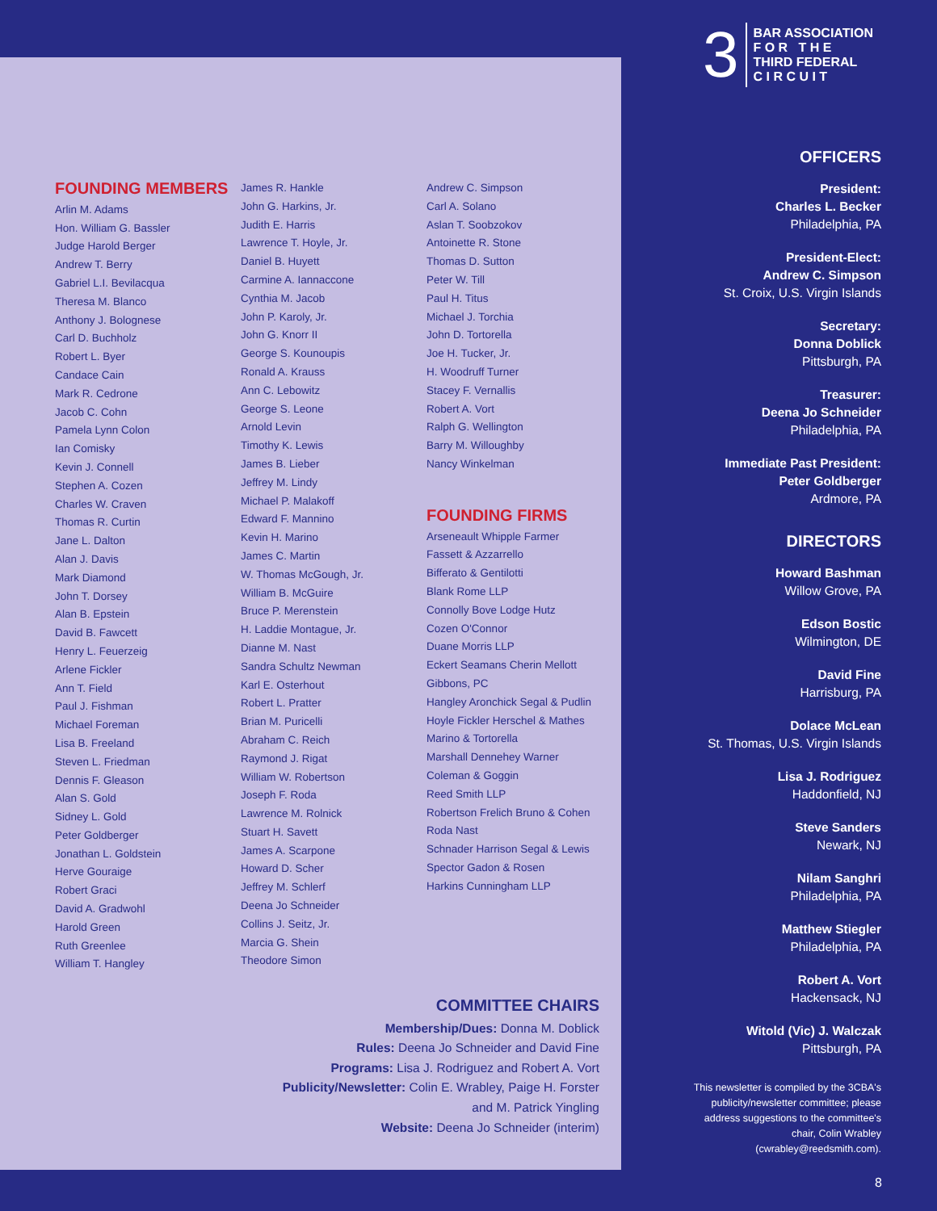3
BAR ASSOCIATION
F O R T H E
THIRD FEDERAL
C I R C U I T
FOUNDING MEMBERS
Arlin M. Adams
Hon. William G. Bassler
Judge Harold Berger
Andrew T. Berry
Gabriel L.I. Bevilacqua
Theresa M. Blanco
Anthony J. Bolognese
Carl D. Buchholz
Robert L. Byer
Candace Cain
Mark R. Cedrone
Jacob C. Cohn
Pamela Lynn Colon
Ian Comisky
Kevin J. Connell
Stephen A. Cozen
Charles W. Craven
Thomas R. Curtin
Jane L. Dalton
Alan J. Davis
Mark Diamond
John T. Dorsey
Alan B. Epstein
David B. Fawcett
Henry L. Feuerzeig
Arlene Fickler
Ann T. Field
Paul J. Fishman
Michael Foreman
Lisa B. Freeland
Steven L. Friedman
Dennis F. Gleason
Alan S. Gold
Sidney L. Gold
Peter Goldberger
Jonathan L. Goldstein
Herve Gouraige
Robert Graci
David A. Gradwohl
Harold Green
Ruth Greenlee
William T. Hangley
James R. Hankle
John G. Harkins, Jr.
Judith E. Harris
Lawrence T. Hoyle, Jr.
Daniel B. Huyett
Carmine A. Iannaccone
Cynthia M. Jacob
John P. Karoly, Jr.
John G. Knorr II
George S. Kounoupis
Ronald A. Krauss
Ann C. Lebowitz
George S. Leone
Arnold Levin
Timothy K. Lewis
James B. Lieber
Jeffrey M. Lindy
Michael P. Malakoff
Edward F. Mannino
Kevin H. Marino
James C. Martin
W. Thomas McGough, Jr.
William B. McGuire
Bruce P. Merenstein
H. Laddie Montague, Jr.
Dianne M. Nast
Sandra Schultz Newman
Karl E. Osterhout
Robert L. Pratter
Brian M. Puricelli
Abraham C. Reich
Raymond J. Rigat
William W. Robertson
Joseph F. Roda
Lawrence M. Rolnick
Stuart H. Savett
James A. Scarpone
Howard D. Scher
Jeffrey M. Schlerf
Deena Jo Schneider
Collins J. Seitz, Jr.
Marcia G. Shein
Theodore Simon
Andrew C. Simpson
Carl A. Solano
Aslan T. Soobzokov
Antoinette R. Stone
Thomas D. Sutton
Peter W. Till
Paul H. Titus
Michael J. Torchia
John D. Tortorella
Joe H. Tucker, Jr.
H. Woodruff Turner
Stacey F. Vernallis
Robert A. Vort
Ralph G. Wellington
Barry M. Willoughby
Nancy Winkelman
FOUNDING FIRMS
Arseneault Whipple Farmer
Fassett & Azzarrello
Bifferato & Gentilotti
Blank Rome LLP
Connolly Bove Lodge Hutz
Cozen O'Connor
Duane Morris LLP
Eckert Seamans Cherin Mellott
Gibbons, PC
Hangley Aronchick Segal & Pudlin
Hoyle Fickler Herschel & Mathes
Marino & Tortorella
Marshall Dennehey Warner
Coleman & Goggin
Reed Smith LLP
Robertson Frelich Bruno & Cohen
Roda Nast
Schnader Harrison Segal & Lewis
Spector Gadon & Rosen
Harkins Cunningham LLP
COMMITTEE CHAIRS
Membership/Dues: Donna M. Doblick
Rules: Deena Jo Schneider and David Fine
Programs: Lisa J. Rodriguez and Robert A. Vort
Publicity/Newsletter: Colin E. Wrabley, Paige H. Forster
and M. Patrick Yingling
Website: Deena Jo Schneider (interim)
OFFICERS
President:
Charles L. Becker
Philadelphia, PA
President-Elect:
Andrew C. Simpson
St. Croix, U.S. Virgin Islands
Secretary:
Donna Doblick
Pittsburgh, PA
Treasurer:
Deena Jo Schneider
Philadelphia, PA
Immediate Past President:
Peter Goldberger
Ardmore, PA
DIRECTORS
Howard Bashman
Willow Grove, PA
Edson Bostic
Wilmington, DE
David Fine
Harrisburg, PA
Dolace McLean
St. Thomas, U.S. Virgin Islands
Lisa J. Rodriguez
Haddonfield, NJ
Steve Sanders
Newark, NJ
Nilam Sanghri
Philadelphia, PA
Matthew Stiegler
Philadelphia, PA
Robert A. Vort
Hackensack, NJ
Witold (Vic) J. Walczak
Pittsburgh, PA
This newsletter is compiled by the 3CBA's publicity/newsletter committee; please address suggestions to the committee's chair, Colin Wrabley (cwrabley@reedsmith.com).
8